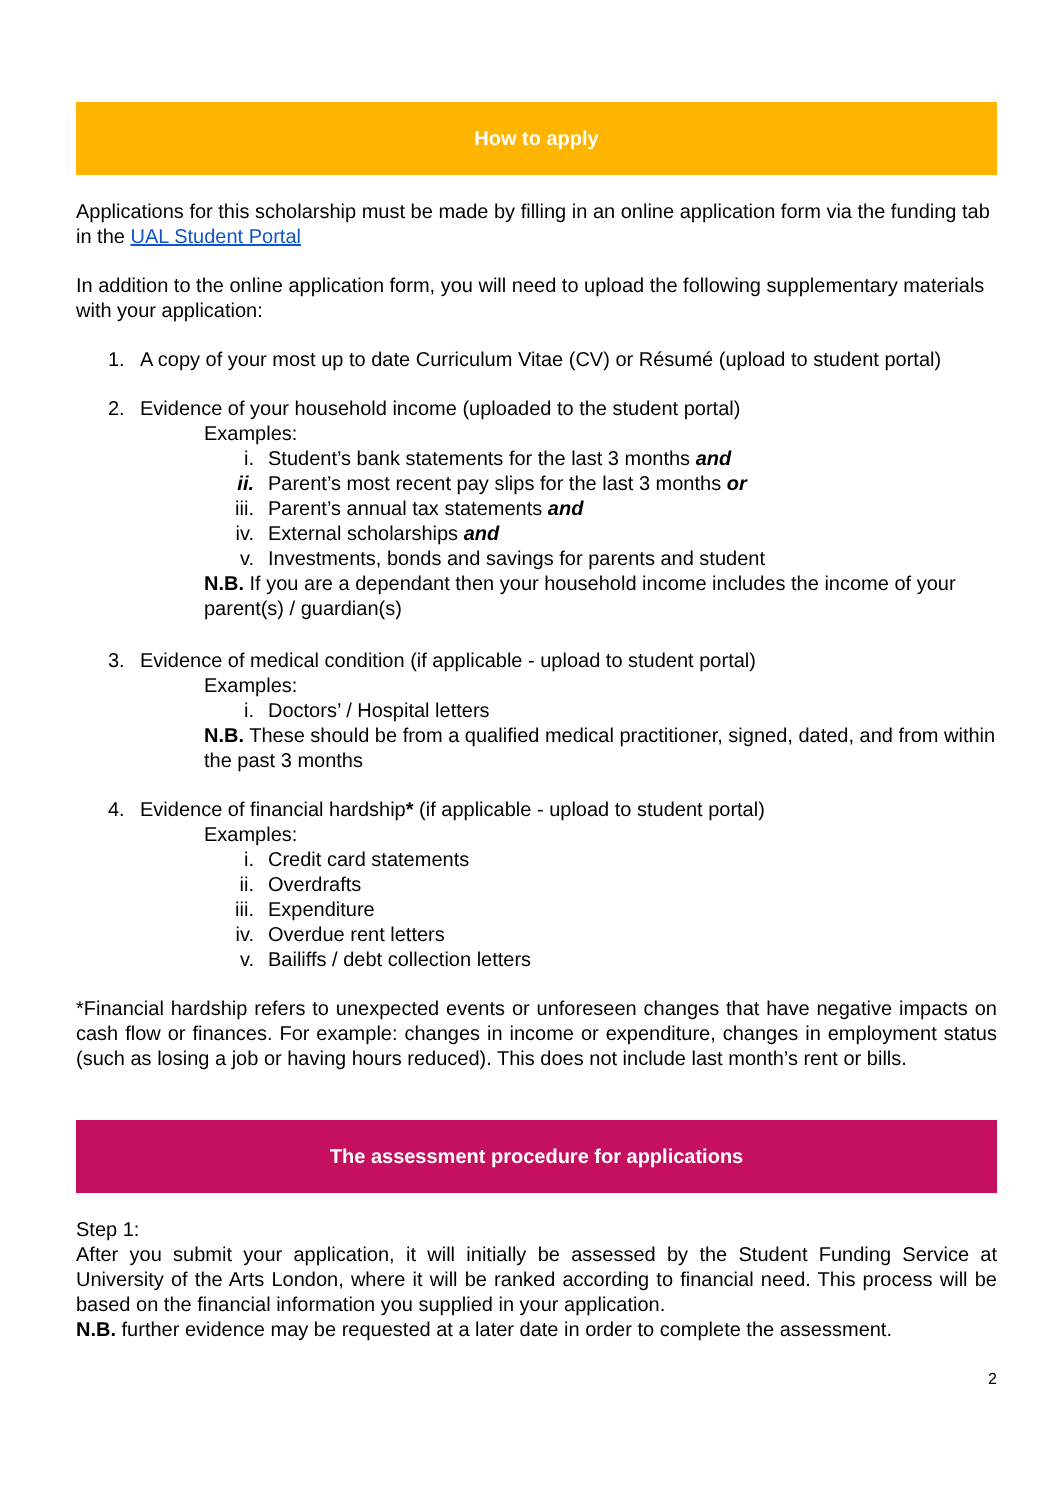How to apply
Applications for this scholarship must be made by filling in an online application form via the funding tab in the UAL Student Portal
In addition to the online application form, you will need to upload the following supplementary materials with your application:
1. A copy of your most up to date Curriculum Vitae (CV) or Résumé (upload to student portal)
2. Evidence of your household income (uploaded to the student portal)
Examples:
i. Student’s bank statements for the last 3 months and
ii. Parent’s most recent pay slips for the last 3 months or
iii. Parent’s annual tax statements and
iv. External scholarships and
v. Investments, bonds and savings for parents and student
N.B. If you are a dependant then your household income includes the income of your parent(s) / guardian(s)
3. Evidence of medical condition (if applicable - upload to student portal)
Examples:
i. Doctors’ / Hospital letters
N.B. These should be from a qualified medical practitioner, signed, dated, and from within the past 3 months
4. Evidence of financial hardship* (if applicable - upload to student portal)
Examples:
i. Credit card statements
ii. Overdrafts
iii. Expenditure
iv. Overdue rent letters
v. Bailiffs / debt collection letters
*Financial hardship refers to unexpected events or unforeseen changes that have negative impacts on cash flow or finances. For example: changes in income or expenditure, changes in employment status (such as losing a job or having hours reduced). This does not include last month’s rent or bills.
The assessment procedure for applications
Step 1:
After you submit your application, it will initially be assessed by the Student Funding Service at University of the Arts London, where it will be ranked according to financial need. This process will be based on the financial information you supplied in your application.
N.B. further evidence may be requested at a later date in order to complete the assessment.
2